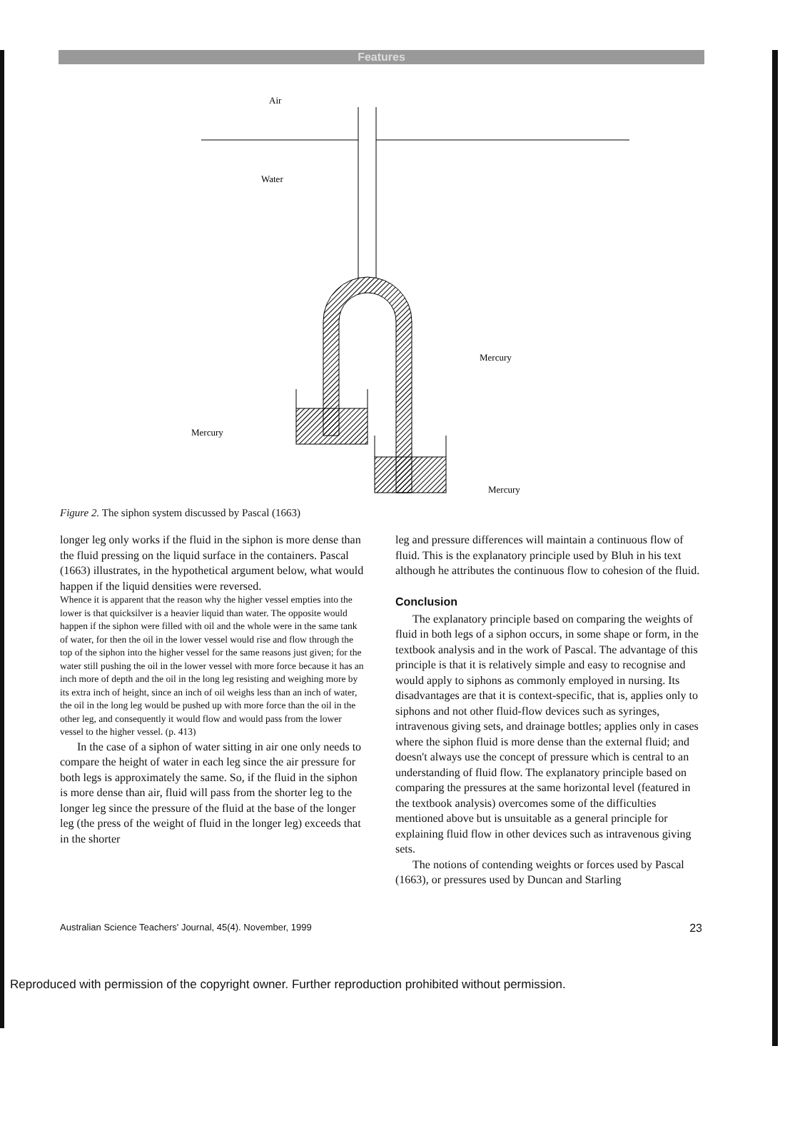Features
Air
Water
Mercury
Mercury
Mercury
Figure 2. The siphon system discussed by Pascal (1663)
longer leg only works if the fluid in the siphon is more dense than the fluid pressing on the liquid surface in the containers. Pascal (1663) illustrates, in the hypothetical argument below, what would happen if the liquid densities were reversed.
Whence it is apparent that the reason why the higher vessel empties into the lower is that quicksilver is a heavier liquid than water. The opposite would happen if the siphon were filled with oil and the whole were in the same tank of water, for then the oil in the lower vessel would rise and flow through the top of the siphon into the higher vessel for the same reasons just given; for the water still pushing the oil in the lower vessel with more force because it has an inch more of depth and the oil in the long leg resisting and weighing more by its extra inch of height, since an inch of oil weighs less than an inch of water, the oil in the long leg would be pushed up with more force than the oil in the other leg, and consequently it would flow and would pass from the lower vessel to the higher vessel. (p. 413)
In the case of a siphon of water sitting in air one only needs to compare the height of water in each leg since the air pressure for both legs is approximately the same. So, if the fluid in the siphon is more dense than air, fluid will pass from the shorter leg to the longer leg since the pressure of the fluid at the base of the longer leg (the press of the weight of fluid in the longer leg) exceeds that in the shorter
leg and pressure differences will maintain a continuous flow of fluid. This is the explanatory principle used by Bluh in his text although he attributes the continuous flow to cohesion of the fluid.
Conclusion
The explanatory principle based on comparing the weights of fluid in both legs of a siphon occurs, in some shape or form, in the textbook analysis and in the work of Pascal. The advantage of this principle is that it is relatively simple and easy to recognise and would apply to siphons as commonly employed in nursing. Its disadvantages are that it is context-specific, that is, applies only to siphons and not other fluid-flow devices such as syringes, intravenous giving sets, and drainage bottles; applies only in cases where the siphon fluid is more dense than the external fluid; and doesn't always use the concept of pressure which is central to an understanding of fluid flow. The explanatory principle based on comparing the pressures at the same horizontal level (featured in the textbook analysis) overcomes some of the difficulties mentioned above but is unsuitable as a general principle for explaining fluid flow in other devices such as intravenous giving sets.
The notions of contending weights or forces used by Pascal (1663), or pressures used by Duncan and Starling
Australian Science Teachers' Journal, 45(4). November, 1999 23
Reproduced with permission of the copyright owner. Further reproduction prohibited without permission.